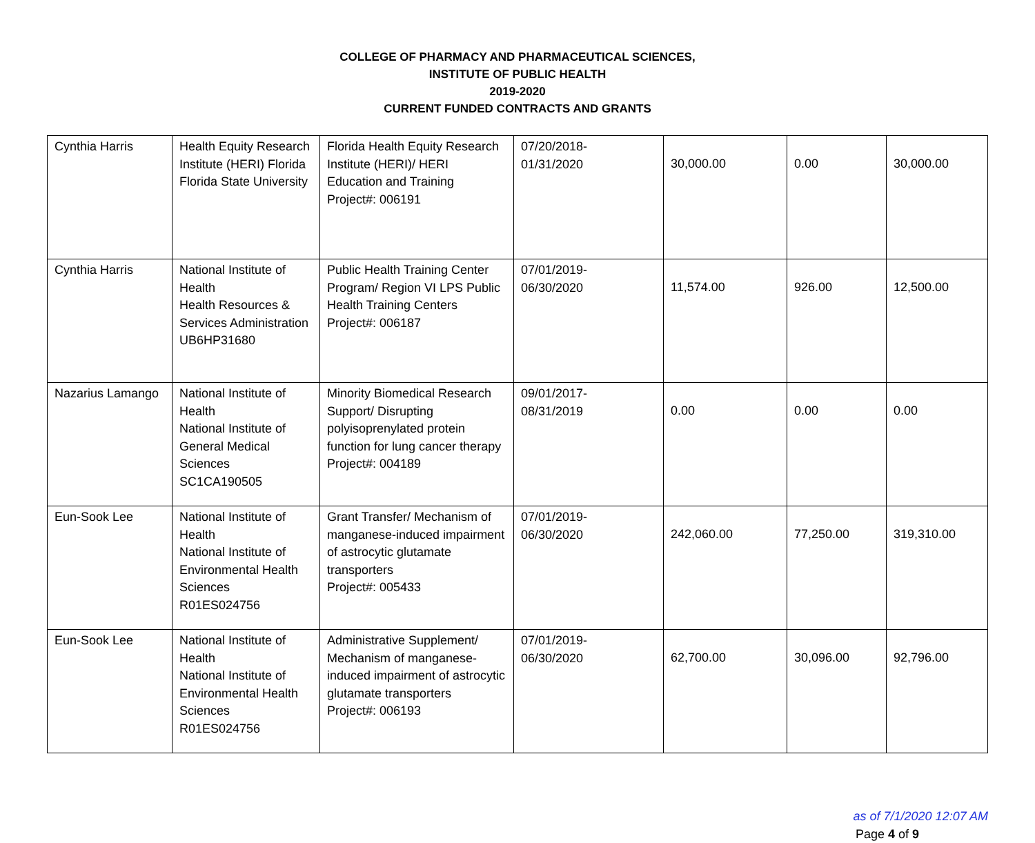COLLEGE OF PHARMACY AND PHARMACEUTICAL SCIENCES,
INSTITUTE OF PUBLIC HEALTH
2019-2020
CURRENT FUNDED CONTRACTS AND GRANTS
| Cynthia Harris | Health Equity Research Institute (HERI) Florida Florida State University | Florida Health Equity Research Institute (HERI)/ HERI Education and Training Project#: 006191 | 07/20/2018- 01/31/2020 | 30,000.00 | 0.00 | 30,000.00 |
| Cynthia Harris | National Institute of Health Health Resources & Services Administration UB6HP31680 | Public Health Training Center Program/ Region VI LPS Public Health Training Centers Project#: 006187 | 07/01/2019- 06/30/2020 | 11,574.00 | 926.00 | 12,500.00 |
| Nazarius Lamango | National Institute of Health National Institute of General Medical Sciences SC1CA190505 | Minority Biomedical Research Support/ Disrupting polyisoprenylated protein function for lung cancer therapy Project#: 004189 | 09/01/2017- 08/31/2019 | 0.00 | 0.00 | 0.00 |
| Eun-Sook Lee | National Institute of Health National Institute of Environmental Health Sciences R01ES024756 | Grant Transfer/ Mechanism of manganese-induced impairment of astrocytic glutamate transporters Project#: 005433 | 07/01/2019- 06/30/2020 | 242,060.00 | 77,250.00 | 319,310.00 |
| Eun-Sook Lee | National Institute of Health National Institute of Environmental Health Sciences R01ES024756 | Administrative Supplement/ Mechanism of manganese-induced impairment of astrocytic glutamate transporters Project#: 006193 | 07/01/2019- 06/30/2020 | 62,700.00 | 30,096.00 | 92,796.00 |
as of 7/1/2020 12:07 AM
Page 4 of 9